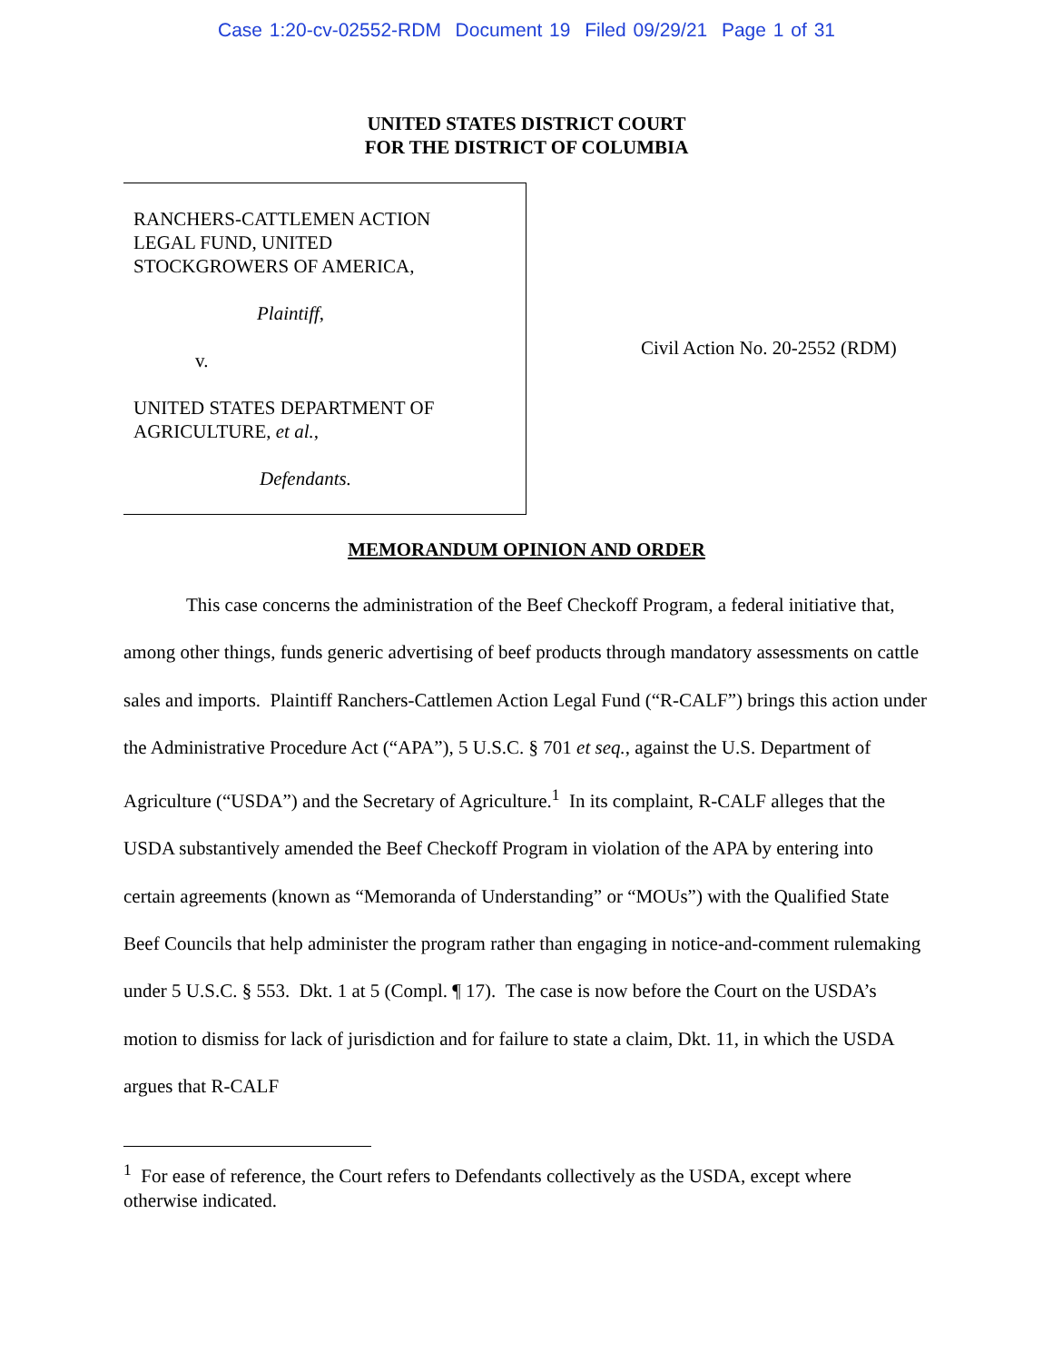Case 1:20-cv-02552-RDM Document 19 Filed 09/29/21 Page 1 of 31
UNITED STATES DISTRICT COURT
FOR THE DISTRICT OF COLUMBIA
RANCHERS-CATTLEMEN ACTION
LEGAL FUND, UNITED
STOCKGROWERS OF AMERICA,
Plaintiff,
v.
UNITED STATES DEPARTMENT OF
AGRICULTURE, et al.,
Defendants.
Civil Action No. 20-2552 (RDM)
MEMORANDUM OPINION AND ORDER
This case concerns the administration of the Beef Checkoff Program, a federal initiative that, among other things, funds generic advertising of beef products through mandatory assessments on cattle sales and imports. Plaintiff Ranchers-Cattlemen Action Legal Fund (“R-CALF”) brings this action under the Administrative Procedure Act (“APA”), 5 U.S.C. § 701 et seq., against the U.S. Department of Agriculture (“USDA”) and the Secretary of Agriculture.<sup>1</sup> In its complaint, R-CALF alleges that the USDA substantively amended the Beef Checkoff Program in violation of the APA by entering into certain agreements (known as “Memoranda of Understanding” or “MOUs”) with the Qualified State Beef Councils that help administer the program rather than engaging in notice-and-comment rulemaking under 5 U.S.C. § 553. Dkt. 1 at 5 (Compl. ¶ 17). The case is now before the Court on the USDA’s motion to dismiss for lack of jurisdiction and for failure to state a claim, Dkt. 11, in which the USDA argues that R-CALF
<sup>1</sup> For ease of reference, the Court refers to Defendants collectively as the USDA, except where otherwise indicated.